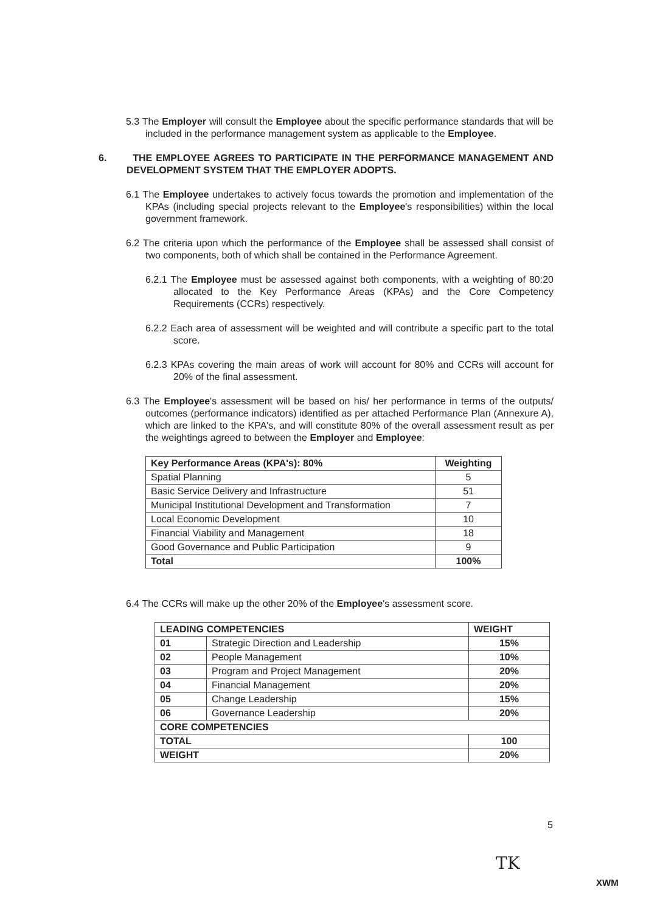5.3 The Employer will consult the Employee about the specific performance standards that will be included in the performance management system as applicable to the Employee.
6. THE EMPLOYEE AGREES TO PARTICIPATE IN THE PERFORMANCE MANAGEMENT AND DEVELOPMENT SYSTEM THAT THE EMPLOYER ADOPTS.
6.1 The Employee undertakes to actively focus towards the promotion and implementation of the KPAs (including special projects relevant to the Employee's responsibilities) within the local government framework.
6.2 The criteria upon which the performance of the Employee shall be assessed shall consist of two components, both of which shall be contained in the Performance Agreement.
6.2.1 The Employee must be assessed against both components, with a weighting of 80:20 allocated to the Key Performance Areas (KPAs) and the Core Competency Requirements (CCRs) respectively.
6.2.2 Each area of assessment will be weighted and will contribute a specific part to the total score.
6.2.3 KPAs covering the main areas of work will account for 80% and CCRs will account for 20% of the final assessment.
6.3 The Employee's assessment will be based on his/ her performance in terms of the outputs/ outcomes (performance indicators) identified as per attached Performance Plan (Annexure A), which are linked to the KPA's, and will constitute 80% of the overall assessment result as per the weightings agreed to between the Employer and Employee:
| Key Performance Areas (KPA's): 80% | Weighting |
| --- | --- |
| Spatial Planning | 5 |
| Basic Service Delivery and Infrastructure | 51 |
| Municipal Institutional Development and Transformation | 7 |
| Local Economic Development | 10 |
| Financial Viability and Management | 18 |
| Good Governance and Public Participation | 9 |
| Total | 100% |
6.4 The CCRs will make up the other 20% of the Employee's assessment score.
| LEADING COMPETENCIES | | WEIGHT |
| --- | --- | --- |
| 01 | Strategic Direction and Leadership | 15% |
| 02 | People Management | 10% |
| 03 | Program and Project Management | 20% |
| 04 | Financial Management | 20% |
| 05 | Change Leadership | 15% |
| 06 | Governance Leadership | 20% |
| CORE COMPETENCIES | | |
| TOTAL | | 100 |
| WEIGHT | | 20% |
5
TK
XWM